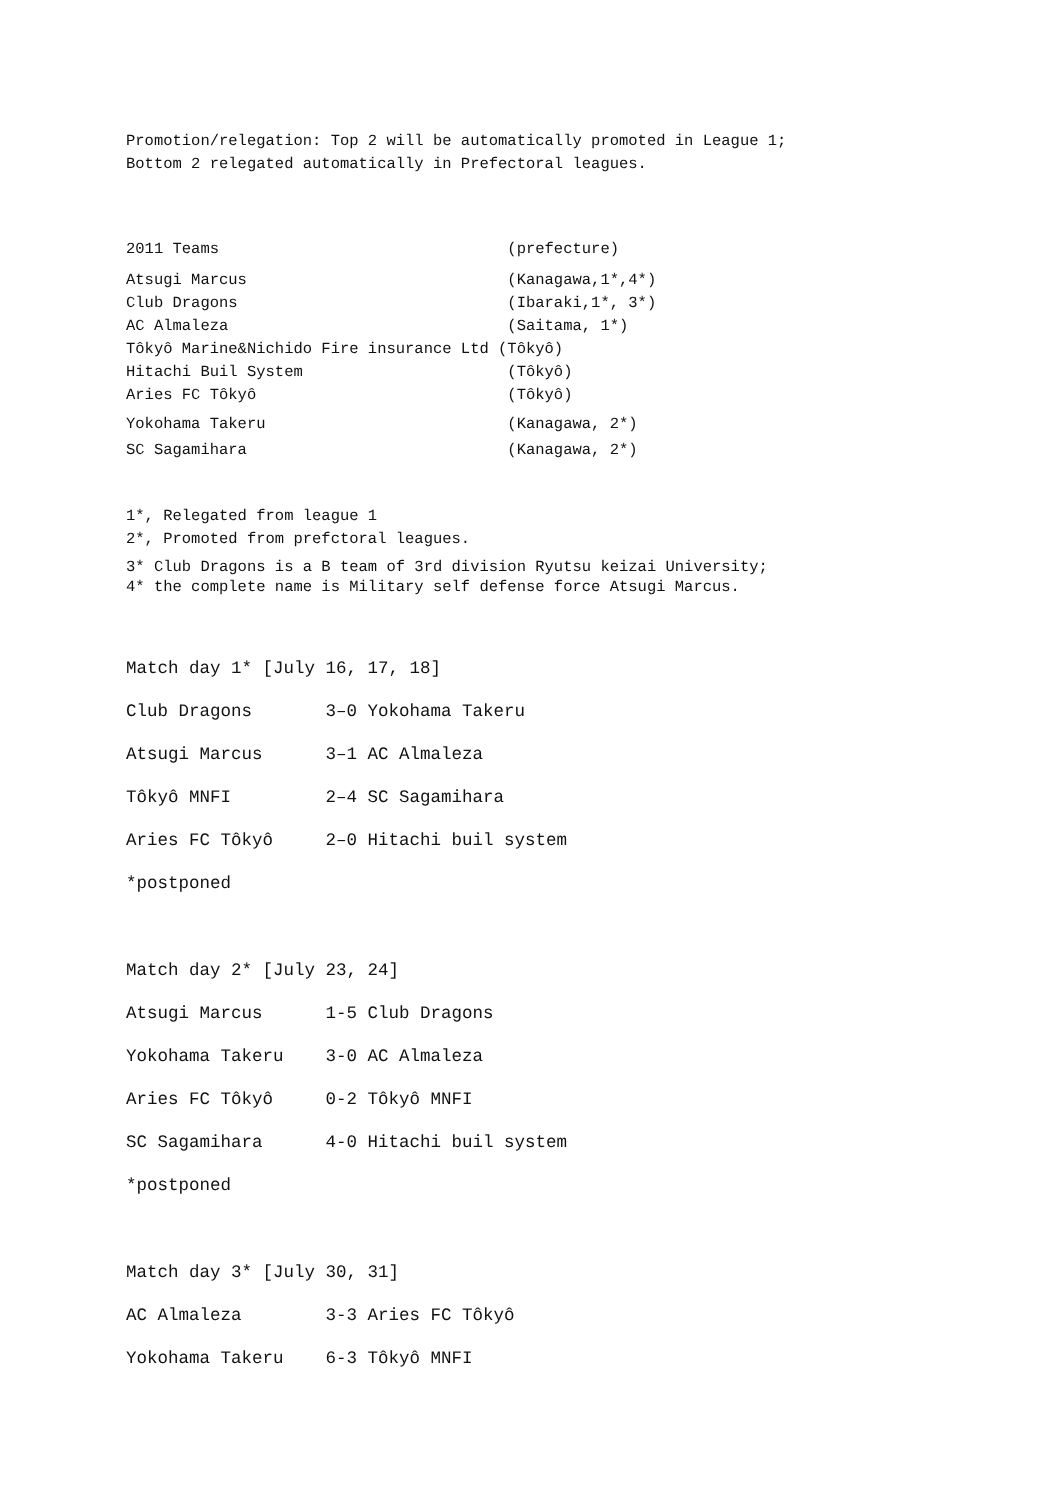Promotion/relegation: Top 2 will be automatically promoted in League 1; Bottom 2 relegated automatically in Prefectoral leagues.
2011 Teams (prefecture)
Atsugi Marcus (Kanagawa,1*,4*) Club Dragons (Ibaraki,1*, 3*) AC Almaleza (Saitama, 1*) Tôkyô Marine&Nichido Fire insurance Ltd (Tôkyô) Hitachi Buil System (Tôkyô) Aries FC Tôkyô (Tôkyô)
Yokohama Takeru (Kanagawa, 2*) SC Sagamihara (Kanagawa, 2*)
1*, Relegated from league 1 2*, Promoted from prefctoral leagues.
3* Club Dragons is a B team of 3rd division Ryutsu keizai University; 4* the complete name is Military self defense force Atsugi Marcus.
Match day 1* [July 16, 17, 18] Club Dragons 3–0 Yokohama Takeru Atsugi Marcus 3–1 AC Almaleza Tôkyô MNFI 2–4 SC Sagamihara Aries FC Tôkyô 2–0 Hitachi buil system *postponed
Match day 2* [July 23, 24] Atsugi Marcus 1-5 Club Dragons Yokohama Takeru 3-0 AC Almaleza Aries FC Tôkyô 0-2 Tôkyô MNFI SC Sagamihara 4-0 Hitachi buil system *postponed
Match day 3* [July 30, 31] AC Almaleza 3-3 Aries FC Tôkyô Yokohama Takeru 6-3 Tôkyô MNFI